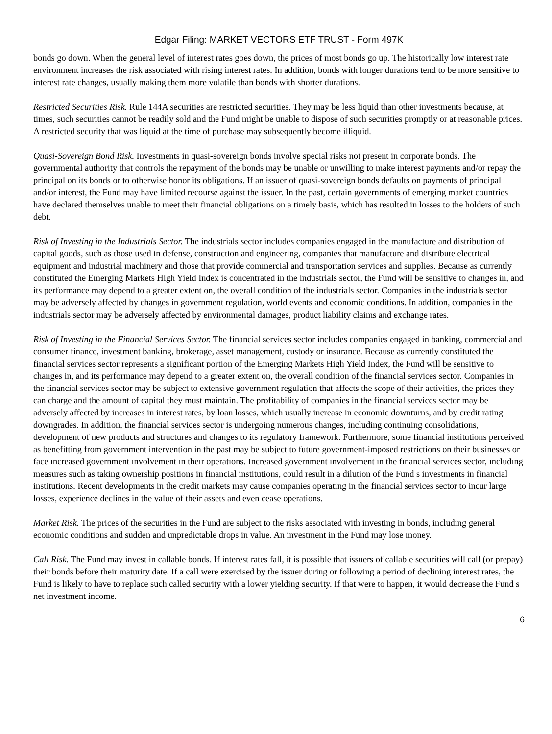Edgar Filing: MARKET VECTORS ETF TRUST - Form 497K
bonds go down. When the general level of interest rates goes down, the prices of most bonds go up. The historically low interest rate environment increases the risk associated with rising interest rates. In addition, bonds with longer durations tend to be more sensitive to interest rate changes, usually making them more volatile than bonds with shorter durations.
Restricted Securities Risk. Rule 144A securities are restricted securities. They may be less liquid than other investments because, at times, such securities cannot be readily sold and the Fund might be unable to dispose of such securities promptly or at reasonable prices. A restricted security that was liquid at the time of purchase may subsequently become illiquid.
Quasi-Sovereign Bond Risk. Investments in quasi-sovereign bonds involve special risks not present in corporate bonds. The governmental authority that controls the repayment of the bonds may be unable or unwilling to make interest payments and/or repay the principal on its bonds or to otherwise honor its obligations. If an issuer of quasi-sovereign bonds defaults on payments of principal and/or interest, the Fund may have limited recourse against the issuer. In the past, certain governments of emerging market countries have declared themselves unable to meet their financial obligations on a timely basis, which has resulted in losses to the holders of such debt.
Risk of Investing in the Industrials Sector. The industrials sector includes companies engaged in the manufacture and distribution of capital goods, such as those used in defense, construction and engineering, companies that manufacture and distribute electrical equipment and industrial machinery and those that provide commercial and transportation services and supplies. Because as currently constituted the Emerging Markets High Yield Index is concentrated in the industrials sector, the Fund will be sensitive to changes in, and its performance may depend to a greater extent on, the overall condition of the industrials sector. Companies in the industrials sector may be adversely affected by changes in government regulation, world events and economic conditions. In addition, companies in the industrials sector may be adversely affected by environmental damages, product liability claims and exchange rates.
Risk of Investing in the Financial Services Sector. The financial services sector includes companies engaged in banking, commercial and consumer finance, investment banking, brokerage, asset management, custody or insurance. Because as currently constituted the financial services sector represents a significant portion of the Emerging Markets High Yield Index, the Fund will be sensitive to changes in, and its performance may depend to a greater extent on, the overall condition of the financial services sector. Companies in the financial services sector may be subject to extensive government regulation that affects the scope of their activities, the prices they can charge and the amount of capital they must maintain. The profitability of companies in the financial services sector may be adversely affected by increases in interest rates, by loan losses, which usually increase in economic downturns, and by credit rating downgrades. In addition, the financial services sector is undergoing numerous changes, including continuing consolidations, development of new products and structures and changes to its regulatory framework. Furthermore, some financial institutions perceived as benefitting from government intervention in the past may be subject to future government-imposed restrictions on their businesses or face increased government involvement in their operations. Increased government involvement in the financial services sector, including measures such as taking ownership positions in financial institutions, could result in a dilution of the Fund s investments in financial institutions. Recent developments in the credit markets may cause companies operating in the financial services sector to incur large losses, experience declines in the value of their assets and even cease operations.
Market Risk. The prices of the securities in the Fund are subject to the risks associated with investing in bonds, including general economic conditions and sudden and unpredictable drops in value. An investment in the Fund may lose money.
Call Risk. The Fund may invest in callable bonds. If interest rates fall, it is possible that issuers of callable securities will call (or prepay) their bonds before their maturity date. If a call were exercised by the issuer during or following a period of declining interest rates, the Fund is likely to have to replace such called security with a lower yielding security. If that were to happen, it would decrease the Fund s net investment income.
6